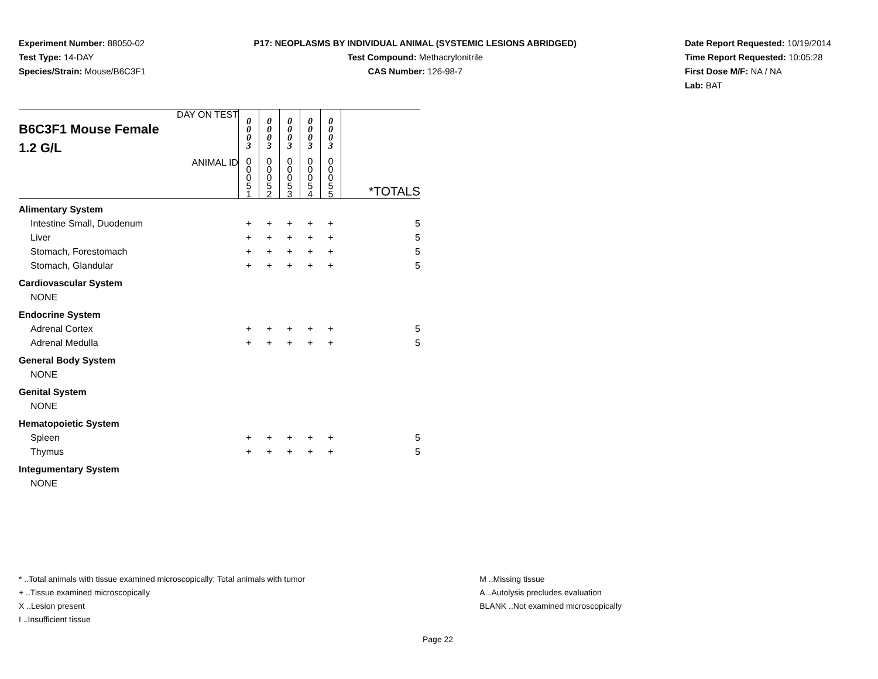Experiment Number: 88050-02
Test Type: 14-DAY
Species/Strain: Mouse/B6C3F1
P17: NEOPLASMS BY INDIVIDUAL ANIMAL (SYSTEMIC LESIONS ABRIDGED)
Test Compound: Methacrylonitrile
CAS Number: 126-98-7
Date Report Requested: 10/19/2014
Time Report Requested: 10:05:28
First Dose M/F: NA / NA
Lab: BAT
| DAY ON TEST B6C3F1 Mouse Female 1.2 G/L | 0 0 0 3 | 0 0 0 3 | 0 0 0 3 | 0 0 0 3 | 0 0 0 3 | |
| ANIMAL ID | 0 0 0 5 1 | 0 0 0 5 2 | 0 0 0 5 3 | 0 0 0 5 4 | 0 0 0 5 5 | *TOTALS |
| Alimentary System | | | | | | |
| Intestine Small, Duodenum | + | + | + | + | + | 5 |
| Liver | + | + | + | + | + | 5 |
| Stomach, Forestomach | + | + | + | + | + | 5 |
| Stomach, Glandular | + | + | + | + | + | 5 |
| Cardiovascular System | | | | | | |
| NONE | | | | | | |
| Endocrine System | | | | | | |
| Adrenal Cortex | + | + | + | + | + | 5 |
| Adrenal Medulla | + | + | + | + | + | 5 |
| General Body System | | | | | | |
| NONE | | | | | | |
| Genital System | | | | | | |
| NONE | | | | | | |
| Hematopoietic System | | | | | | |
| Spleen | + | + | + | + | + | 5 |
| Thymus | + | + | + | + | + | 5 |
| Integumentary System | | | | | | |
| NONE | | | | | | |
* ..Total animals with tissue examined microscopically; Total animals with tumor
+ ..Tissue examined microscopically
X ..Lesion present
I ..Insufficient tissue
M ..Missing tissue
A ..Autolysis precludes evaluation
BLANK ..Not examined microscopically
Page 22